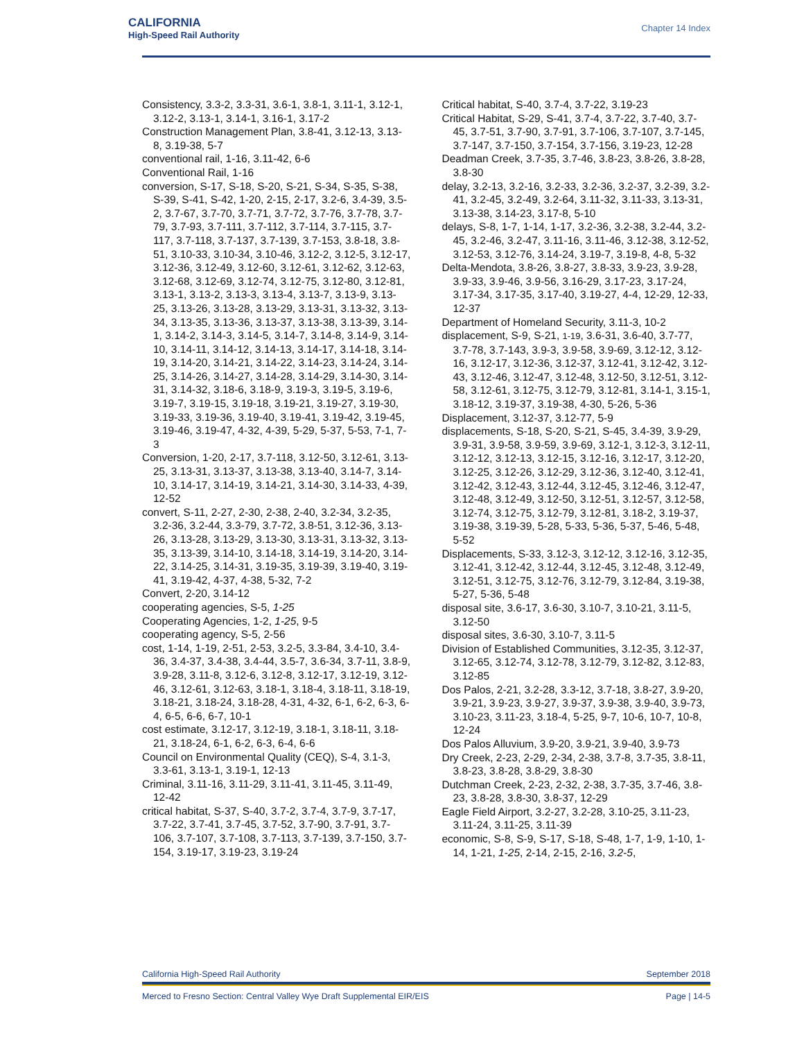CALIFORNIA
High-Speed Rail Authority
Chapter 14 Index
Consistency, 3.3-2, 3.3-31, 3.6-1, 3.8-1, 3.11-1, 3.12-1, 3.12-2, 3.13-1, 3.14-1, 3.16-1, 3.17-2
Construction Management Plan, 3.8-41, 3.12-13, 3.13-8, 3.19-38, 5-7
conventional rail, 1-16, 3.11-42, 6-6
Conventional Rail, 1-16
conversion, S-17, S-18, S-20, S-21, S-34, S-35, S-38, S-39, S-41, S-42, 1-20, 2-15, 2-17, 3.2-6, 3.4-39, 3.5-2, 3.7-67, 3.7-70, 3.7-71, 3.7-72, 3.7-76, 3.7-78, 3.7-79, 3.7-93, 3.7-111, 3.7-112, 3.7-114, 3.7-115, 3.7-117, 3.7-118, 3.7-137, 3.7-139, 3.7-153, 3.8-18, 3.8-51, 3.10-33, 3.10-34, 3.10-46, 3.12-2, 3.12-5, 3.12-17, 3.12-36, 3.12-49, 3.12-60, 3.12-61, 3.12-62, 3.12-63, 3.12-68, 3.12-69, 3.12-74, 3.12-75, 3.12-80, 3.12-81, 3.13-1, 3.13-2, 3.13-3, 3.13-4, 3.13-7, 3.13-9, 3.13-25, 3.13-26, 3.13-28, 3.13-29, 3.13-31, 3.13-32, 3.13-34, 3.13-35, 3.13-36, 3.13-37, 3.13-38, 3.13-39, 3.14-1, 3.14-2, 3.14-3, 3.14-5, 3.14-7, 3.14-8, 3.14-9, 3.14-10, 3.14-11, 3.14-12, 3.14-13, 3.14-17, 3.14-18, 3.14-19, 3.14-20, 3.14-21, 3.14-22, 3.14-23, 3.14-24, 3.14-25, 3.14-26, 3.14-27, 3.14-28, 3.14-29, 3.14-30, 3.14-31, 3.14-32, 3.18-6, 3.18-9, 3.19-3, 3.19-5, 3.19-6, 3.19-7, 3.19-15, 3.19-18, 3.19-21, 3.19-27, 3.19-30, 3.19-33, 3.19-36, 3.19-40, 3.19-41, 3.19-42, 3.19-45, 3.19-46, 3.19-47, 4-32, 4-39, 5-29, 5-37, 5-53, 7-1, 7-3
Conversion, 1-20, 2-17, 3.7-118, 3.12-50, 3.12-61, 3.13-25, 3.13-31, 3.13-37, 3.13-38, 3.13-40, 3.14-7, 3.14-10, 3.14-17, 3.14-19, 3.14-21, 3.14-30, 3.14-33, 4-39, 12-52
convert, S-11, 2-27, 2-30, 2-38, 2-40, 3.2-34, 3.2-35, 3.2-36, 3.2-44, 3.3-79, 3.7-72, 3.8-51, 3.12-36, 3.13-26, 3.13-28, 3.13-29, 3.13-30, 3.13-31, 3.13-32, 3.13-35, 3.13-39, 3.14-10, 3.14-18, 3.14-19, 3.14-20, 3.14-22, 3.14-25, 3.14-31, 3.19-35, 3.19-39, 3.19-40, 3.19-41, 3.19-42, 4-37, 4-38, 5-32, 7-2
Convert, 2-20, 3.14-12
cooperating agencies, S-5, 1-25
Cooperating Agencies, 1-2, 1-25, 9-5
cooperating agency, S-5, 2-56
cost, 1-14, 1-19, 2-51, 2-53, 3.2-5, 3.3-84, 3.4-10, 3.4-36, 3.4-37, 3.4-38, 3.4-44, 3.5-7, 3.6-34, 3.7-11, 3.8-9, 3.9-28, 3.11-8, 3.12-6, 3.12-8, 3.12-17, 3.12-19, 3.12-46, 3.12-61, 3.12-63, 3.18-1, 3.18-4, 3.18-11, 3.18-19, 3.18-21, 3.18-24, 3.18-28, 4-31, 4-32, 6-1, 6-2, 6-3, 6-4, 6-5, 6-6, 6-7, 10-1
cost estimate, 3.12-17, 3.12-19, 3.18-1, 3.18-11, 3.18-21, 3.18-24, 6-1, 6-2, 6-3, 6-4, 6-6
Council on Environmental Quality (CEQ), S-4, 3.1-3, 3.3-61, 3.13-1, 3.19-1, 12-13
Criminal, 3.11-16, 3.11-29, 3.11-41, 3.11-45, 3.11-49, 12-42
critical habitat, S-37, S-40, 3.7-2, 3.7-4, 3.7-9, 3.7-17, 3.7-22, 3.7-41, 3.7-45, 3.7-52, 3.7-90, 3.7-91, 3.7-106, 3.7-107, 3.7-108, 3.7-113, 3.7-139, 3.7-150, 3.7-154, 3.19-17, 3.19-23, 3.19-24
Critical habitat, S-40, 3.7-4, 3.7-22, 3.19-23
Critical Habitat, S-29, S-41, 3.7-4, 3.7-22, 3.7-40, 3.7-45, 3.7-51, 3.7-90, 3.7-91, 3.7-106, 3.7-107, 3.7-145, 3.7-147, 3.7-150, 3.7-154, 3.7-156, 3.19-23, 12-28
Deadman Creek, 3.7-35, 3.7-46, 3.8-23, 3.8-26, 3.8-28, 3.8-30
delay, 3.2-13, 3.2-16, 3.2-33, 3.2-36, 3.2-37, 3.2-39, 3.2-41, 3.2-45, 3.2-49, 3.2-64, 3.11-32, 3.11-33, 3.13-31, 3.13-38, 3.14-23, 3.17-8, 5-10
delays, S-8, 1-7, 1-14, 1-17, 3.2-36, 3.2-38, 3.2-44, 3.2-45, 3.2-46, 3.2-47, 3.11-16, 3.11-46, 3.12-38, 3.12-52, 3.12-53, 3.12-76, 3.14-24, 3.19-7, 3.19-8, 4-8, 5-32
Delta-Mendota, 3.8-26, 3.8-27, 3.8-33, 3.9-23, 3.9-28, 3.9-33, 3.9-46, 3.9-56, 3.16-29, 3.17-23, 3.17-24, 3.17-34, 3.17-35, 3.17-40, 3.19-27, 4-4, 12-29, 12-33, 12-37
Department of Homeland Security, 3.11-3, 10-2
displacement, S-9, S-21, 1-19, 3.6-31, 3.6-40, 3.7-77, 3.7-78, 3.7-143, 3.9-3, 3.9-58, 3.9-69, 3.12-12, 3.12-16, 3.12-17, 3.12-36, 3.12-37, 3.12-41, 3.12-42, 3.12-43, 3.12-46, 3.12-47, 3.12-48, 3.12-50, 3.12-51, 3.12-58, 3.12-61, 3.12-75, 3.12-79, 3.12-81, 3.14-1, 3.15-1, 3.18-12, 3.19-37, 3.19-38, 4-30, 5-26, 5-36
Displacement, 3.12-37, 3.12-77, 5-9
displacements, S-18, S-20, S-21, S-45, 3.4-39, 3.9-29, 3.9-31, 3.9-58, 3.9-59, 3.9-69, 3.12-1, 3.12-3, 3.12-11, 3.12-12, 3.12-13, 3.12-15, 3.12-16, 3.12-17, 3.12-20, 3.12-25, 3.12-26, 3.12-29, 3.12-36, 3.12-40, 3.12-41, 3.12-42, 3.12-43, 3.12-44, 3.12-45, 3.12-46, 3.12-47, 3.12-48, 3.12-49, 3.12-50, 3.12-51, 3.12-57, 3.12-58, 3.12-74, 3.12-75, 3.12-79, 3.12-81, 3.18-2, 3.19-37, 3.19-38, 3.19-39, 5-28, 5-33, 5-36, 5-37, 5-46, 5-48, 5-52
Displacements, S-33, 3.12-3, 3.12-12, 3.12-16, 3.12-35, 3.12-41, 3.12-42, 3.12-44, 3.12-45, 3.12-48, 3.12-49, 3.12-51, 3.12-75, 3.12-76, 3.12-79, 3.12-84, 3.19-38, 5-27, 5-36, 5-48
disposal site, 3.6-17, 3.6-30, 3.10-7, 3.10-21, 3.11-5, 3.12-50
disposal sites, 3.6-30, 3.10-7, 3.11-5
Division of Established Communities, 3.12-35, 3.12-37, 3.12-65, 3.12-74, 3.12-78, 3.12-79, 3.12-82, 3.12-83, 3.12-85
Dos Palos, 2-21, 3.2-28, 3.3-12, 3.7-18, 3.8-27, 3.9-20, 3.9-21, 3.9-23, 3.9-27, 3.9-37, 3.9-38, 3.9-40, 3.9-73, 3.10-23, 3.11-23, 3.18-4, 5-25, 9-7, 10-6, 10-7, 10-8, 12-24
Dos Palos Alluvium, 3.9-20, 3.9-21, 3.9-40, 3.9-73
Dry Creek, 2-23, 2-29, 2-34, 2-38, 3.7-8, 3.7-35, 3.8-11, 3.8-23, 3.8-28, 3.8-29, 3.8-30
Dutchman Creek, 2-23, 2-32, 2-38, 3.7-35, 3.7-46, 3.8-23, 3.8-28, 3.8-30, 3.8-37, 12-29
Eagle Field Airport, 3.2-27, 3.2-28, 3.10-25, 3.11-23, 3.11-24, 3.11-25, 3.11-39
economic, S-8, S-9, S-17, S-18, S-48, 1-7, 1-9, 1-10, 1-14, 1-21, 1-25, 2-14, 2-15, 2-16, 3.2-5,
California High-Speed Rail Authority September 2018
Merced to Fresno Section: Central Valley Wye Draft Supplemental EIR/EIS Page | 14-5